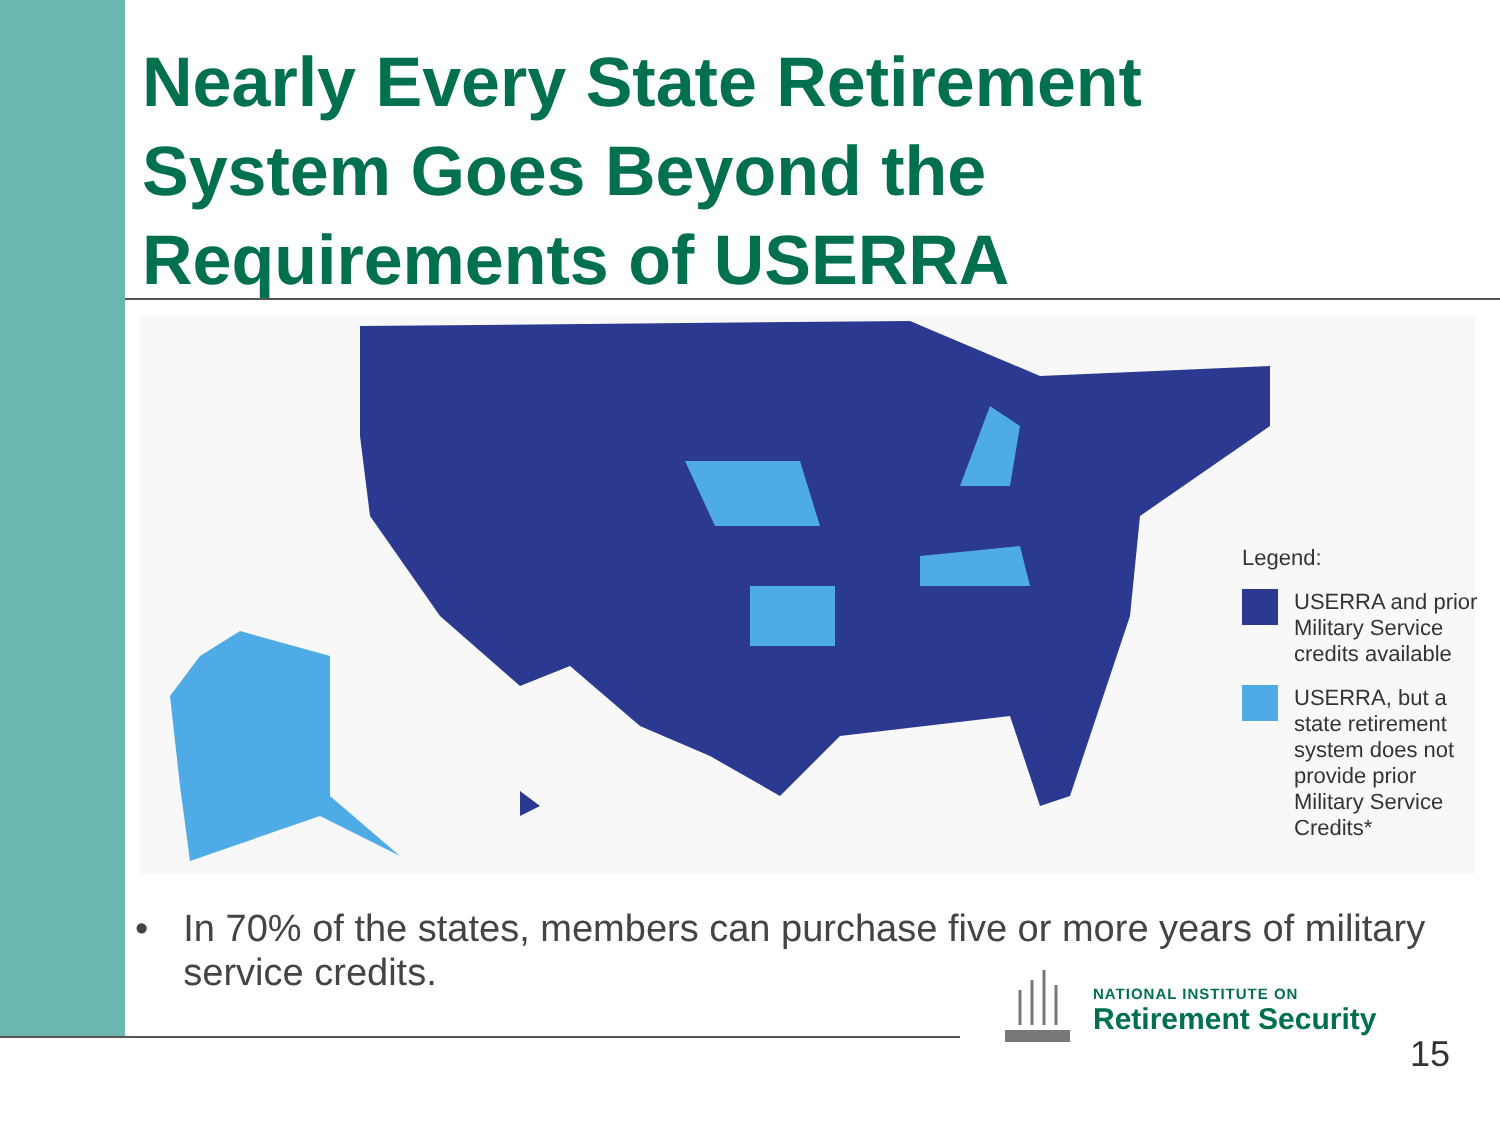Nearly Every State Retirement System Goes Beyond the Requirements of USERRA
Legend:
USERRA and prior Military Service credits available
USERRA, but a state retirement system does not provide prior Military Service Credits*
• In 70% of the states, members can purchase five or more years of military service credits.
NATIONAL INSTITUTE ON
Retirement Security
15